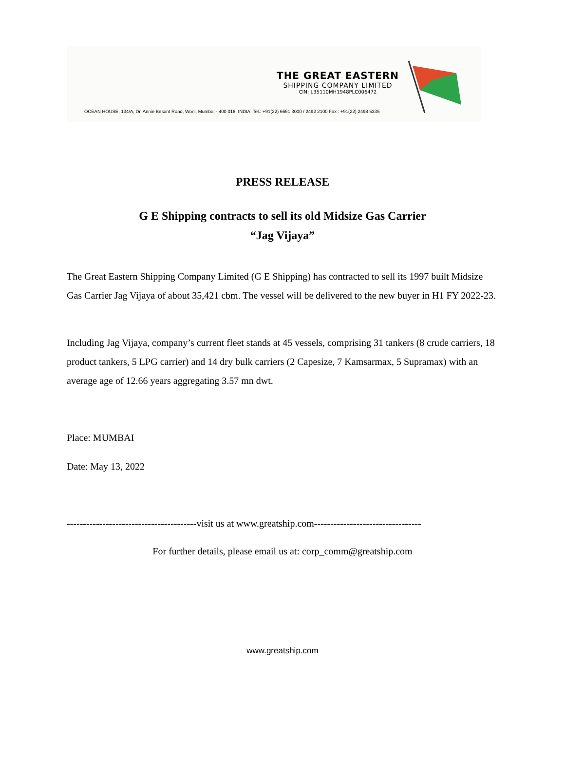THE GREAT EASTERN
SHIPPING COMPANY LIMITED
CIN: L35110MH1948PLC006472
OCEAN HOUSE, 134/A, Dr. Annie Besant Road, Worli, Mumbai - 400 018, INDIA. Tel.: +91(22) 6661 3000 / 2492 2100 Fax : +91(22) 2498 5335
PRESS RELEASE
G E Shipping contracts to sell its old Midsize Gas Carrier
“Jag Vijaya”
The Great Eastern Shipping Company Limited (G E Shipping) has contracted to sell its 1997 built Midsize Gas Carrier Jag Vijaya of about 35,421 cbm. The vessel will be delivered to the new buyer in H1 FY 2022-23.
Including Jag Vijaya, company’s current fleet stands at 45 vessels, comprising 31 tankers (8 crude carriers, 18 product tankers, 5 LPG carrier) and 14 dry bulk carriers (2 Capesize, 7 Kamsarmax, 5 Supramax) with an average age of 12.66 years aggregating 3.57 mn dwt.
Place: MUMBAI
Date: May 13, 2022
----------------------------------------visit us at www.greatship.com---------------------------------
For further details, please email us at: corp_comm@greatship.com
www.greatship.com